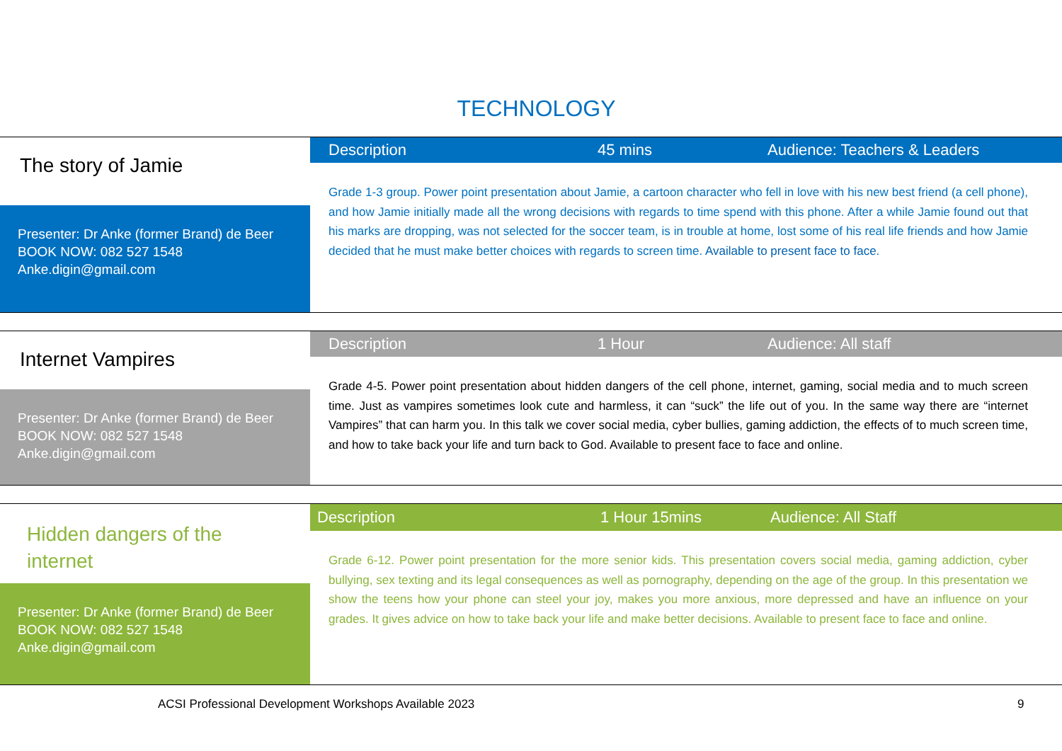TECHNOLOGY
The story of Jamie
Presenter: Dr Anke (former Brand) de Beer
BOOK NOW: 082 527 1548
Anke.digin@gmail.com
Description 45 mins Audience: Teachers & Leaders
Grade 1-3 group. Power point presentation about Jamie, a cartoon character who fell in love with his new best friend (a cell phone), and how Jamie initially made all the wrong decisions with regards to time spend with this phone. After a while Jamie found out that his marks are dropping, was not selected for the soccer team, is in trouble at home, lost some of his real life friends and how Jamie decided that he must make better choices with regards to screen time. Available to present face to face.
Internet Vampires
Presenter: Dr Anke (former Brand) de Beer
BOOK NOW: 082 527 1548
Anke.digin@gmail.com
Description 1 Hour Audience: All staff
Grade 4-5. Power point presentation about hidden dangers of the cell phone, internet, gaming, social media and to much screen time. Just as vampires sometimes look cute and harmless, it can “suck” the life out of you. In the same way there are “internet Vampires” that can harm you. In this talk we cover social media, cyber bullies, gaming addiction, the effects of to much screen time, and how to take back your life and turn back to God. Available to present face to face and online.
Hidden dangers of the internet
Presenter: Dr Anke (former Brand) de Beer
BOOK NOW: 082 527 1548
Anke.digin@gmail.com
Description 1 Hour 15mins Audience: All Staff
Grade 6-12. Power point presentation for the more senior kids. This presentation covers social media, gaming addiction, cyber bullying, sex texting and its legal consequences as well as pornography, depending on the age of the group. In this presentation we show the teens how your phone can steel your joy, makes you more anxious, more depressed and have an influence on your grades. It gives advice on how to take back your life and make better decisions. Available to present face to face and online.
ACSI Professional Development Workshops Available 2023
9